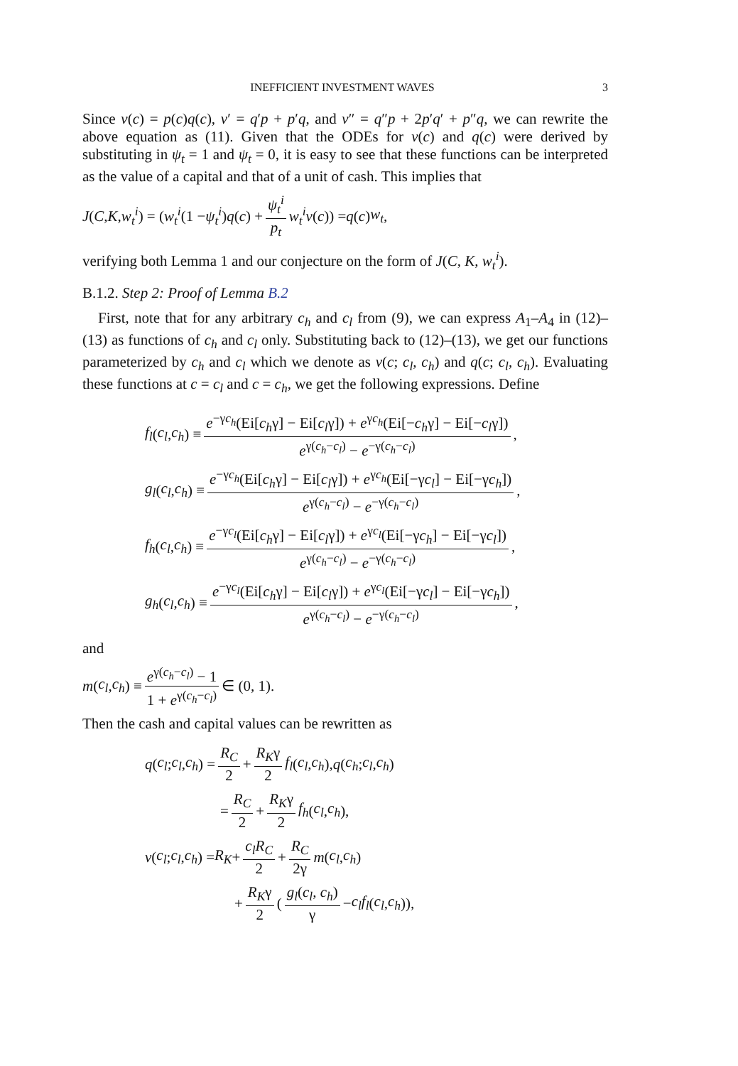INEFFICIENT INVESTMENT WAVES 3
Since v(c) = p(c)q(c), v′ = q′p + p′q, and v″ = q″p + 2p′q′ + p″q, we can rewrite the above equation as (11). Given that the ODEs for v(c) and q(c) were derived by substituting in ψ<sub>t</sub> = 1 and ψ<sub>t</sub> = 0, it is easy to see that these functions can be interpreted as the value of a capital and that of a unit of cash. This implies that
J (C, K, w<sub>t</sub><sup>i</sup>) = (w<sub>t</sub><sup>i</sup> (1 − ψ<sub>t</sub><sup>i</sup>) q (c) + ψ<sub>t</sub><sup>i</sup> p<sub>t</sub> w<sub>t</sub><sup>i</sup>v (c)) = q (c) w<sub>t</sub>,
verifying both Lemma 1 and our conjecture on the form of J(C, K, w<sub>t</sub><sup>i</sup>).
B.1.2. Step 2: Proof of Lemma B.2
First, note that for any arbitrary c<sub>h</sub> and c<sub>l</sub> from (9), we can express A<sub>1</sub>–A<sub>4</sub> in (12)–(13) as functions of c<sub>h</sub> and c<sub>l</sub> only. Substituting back to (12)–(13), we get our functions parameterized by c<sub>h</sub> and c<sub>l</sub> which we denote as v(c; c<sub>l</sub>, c<sub>h</sub>) and q(c; c<sub>l</sub>, c<sub>h</sub>). Evaluating these functions at c = c<sub>l</sub> and c = c<sub>h</sub>, we get the following expressions. Define
f<sub>l</sub> (c<sub>l</sub>, c<sub>h</sub>) ≡ e<sup>−γc<sub>h</sub></sup>(Ei[c<sub>h</sub>γ] − Ei[c<sub>l</sub>γ]) + e<sup>γc<sub>h</sub></sup>(Ei[−c<sub>h</sub>γ] − Ei[−c<sub>l</sub>γ]) e<sup>γ(c<sub>h</sub>−c<sub>l</sub>)</sup> − e<sup>−γ(c<sub>h</sub>−c<sub>l</sub>)</sup>,
g<sub>l</sub> (c<sub>l</sub>, c<sub>h</sub>) ≡ e<sup>−γc<sub>h</sub></sup>(Ei[c<sub>h</sub>γ] − Ei[c<sub>l</sub>γ]) + e<sup>γc<sub>h</sub></sup>(Ei[−γc<sub>l</sub>] − Ei[−γc<sub>h</sub>]) e<sup>γ(c<sub>h</sub>−c<sub>l</sub>)</sup> − e<sup>−γ(c<sub>h</sub>−c<sub>l</sub>)</sup>,
f<sub>h</sub> (c<sub>l</sub>, c<sub>h</sub>) ≡ e<sup>−γc<sub>l</sub></sup>(Ei[c<sub>h</sub>γ] − Ei[c<sub>l</sub>γ]) + e<sup>γc<sub>l</sub></sup>(Ei[−γc<sub>h</sub>] − Ei[−γc<sub>l</sub>]) e<sup>γ(c<sub>h</sub>−c<sub>l</sub>)</sup> − e<sup>−γ(c<sub>h</sub>−c<sub>l</sub>)</sup>,
g<sub>h</sub> (c<sub>l</sub>, c<sub>h</sub>) ≡ e<sup>−γc<sub>l</sub></sup>(Ei[c<sub>h</sub>γ] − Ei[c<sub>l</sub>γ]) + e<sup>γc<sub>l</sub></sup>(Ei[−γc<sub>l</sub>] − Ei[−γc<sub>h</sub>]) e<sup>γ(c<sub>h</sub>−c<sub>l</sub>)</sup> − e<sup>−γ(c<sub>h</sub>−c<sub>l</sub>)</sup>,
and
m (c<sub>l</sub>, c<sub>h</sub>) ≡ e<sup>γ(c<sub>h</sub>−c<sub>l</sub>)</sup> − 1 1 + e<sup>γ(c<sub>h</sub>−c<sub>l</sub>)</sup> ∈ (0, 1).
Then the cash and capital values can be rewritten as
q (c<sub>l</sub>; c<sub>l</sub>, c<sub>h</sub>) = R<sub>C</sub> 2 + R<sub>K</sub>γ 2 f<sub>l</sub> (c<sub>l</sub>, c<sub>h</sub>), q (c<sub>h</sub>; c<sub>l</sub>, c<sub>h</sub>)
= R<sub>C</sub> 2 + R<sub>K</sub>γ 2 f<sub>h</sub> (c<sub>l</sub>, c<sub>h</sub>),
v (c<sub>l</sub>; c<sub>l</sub>, c<sub>h</sub>) = R<sub>K</sub> + c<sub>l</sub>R<sub>C</sub> 2 + R<sub>C</sub> 2γ m (c<sub>l</sub>, c<sub>h</sub>)
+ R<sub>K</sub>γ 2 (g<sub>l</sub>(c<sub>l</sub>, c<sub>h</sub>) γ − c<sub>l</sub>f<sub>l</sub> (c<sub>l</sub>, c<sub>h</sub>)),